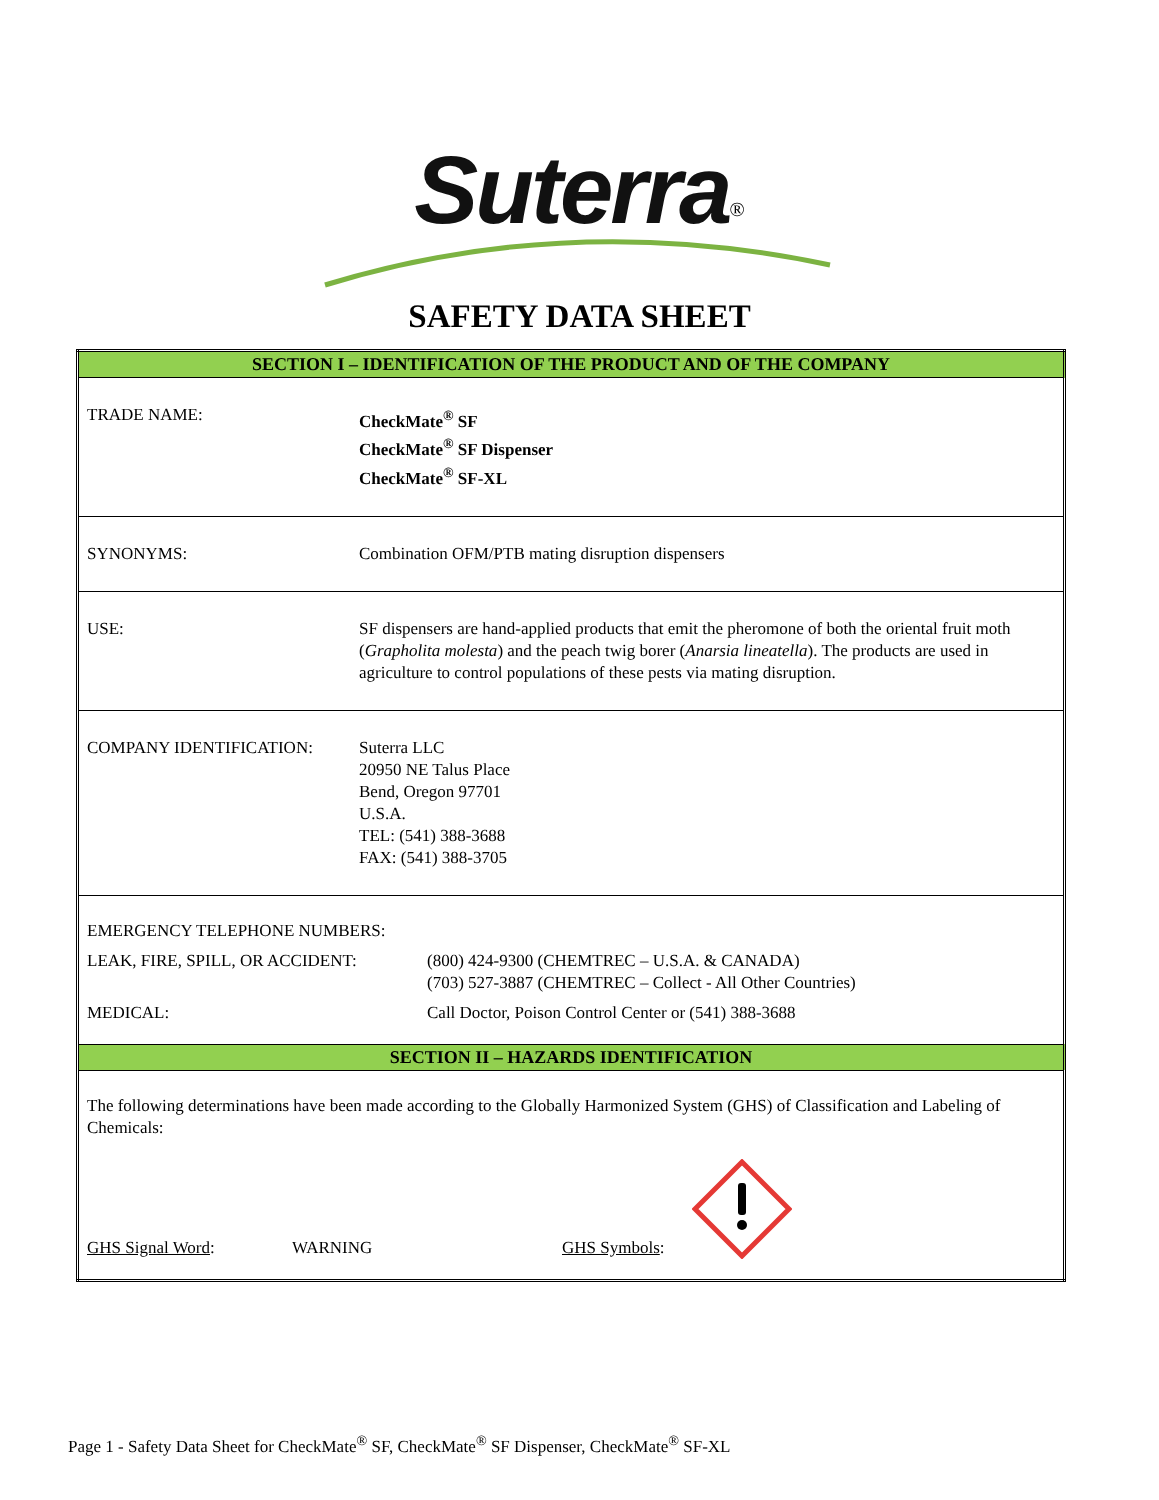Suterra<sup>®</sup>
SAFETY DATA SHEET
| SECTION I – IDENTIFICATION OF THE PRODUCT AND OF THE COMPANY |
| TRADE NAME: CheckMate<sup>®</sup> SF CheckMate<sup>®</sup> SF Dispenser CheckMate<sup>®</sup> SF-XL |
| SYNONYMS: Combination OFM/PTB mating disruption dispensers |
| USE: SF dispensers are hand-applied products that emit the pheromone of both the oriental fruit moth ( Grapholita molesta ) and the peach twig borer ( Anarsia lineatella ). The products are used in agriculture to control populations of these pests via mating disruption. |
| COMPANY IDENTIFICATION: Suterra LLC 20950 NE Talus Place Bend, Oregon 97701 U.S.A. TEL: (541) 388-3688 FAX: (541) 388-3705 |
| EMERGENCY TELEPHONE NUMBERS: LEAK, FIRE, SPILL, OR ACCIDENT: (800) 424-9300 (CHEMTREC – U.S.A. & CANADA) (703) 527-3887 (CHEMTREC – Collect - All Other Countries) MEDICAL: Call Doctor, Poison Control Center or (541) 388-3688 |
| SECTION II – HAZARDS IDENTIFICATION |
| The following determinations have been made according to the Globally Harmonized System (GHS) of Classification and Labeling of Chemicals: GHS Signal Word : WARNING GHS Symbols : |
Page 1 - Safety Data Sheet for CheckMate<sup>®</sup> SF, CheckMate<sup>®</sup> SF Dispenser, CheckMate<sup>®</sup> SF-XL